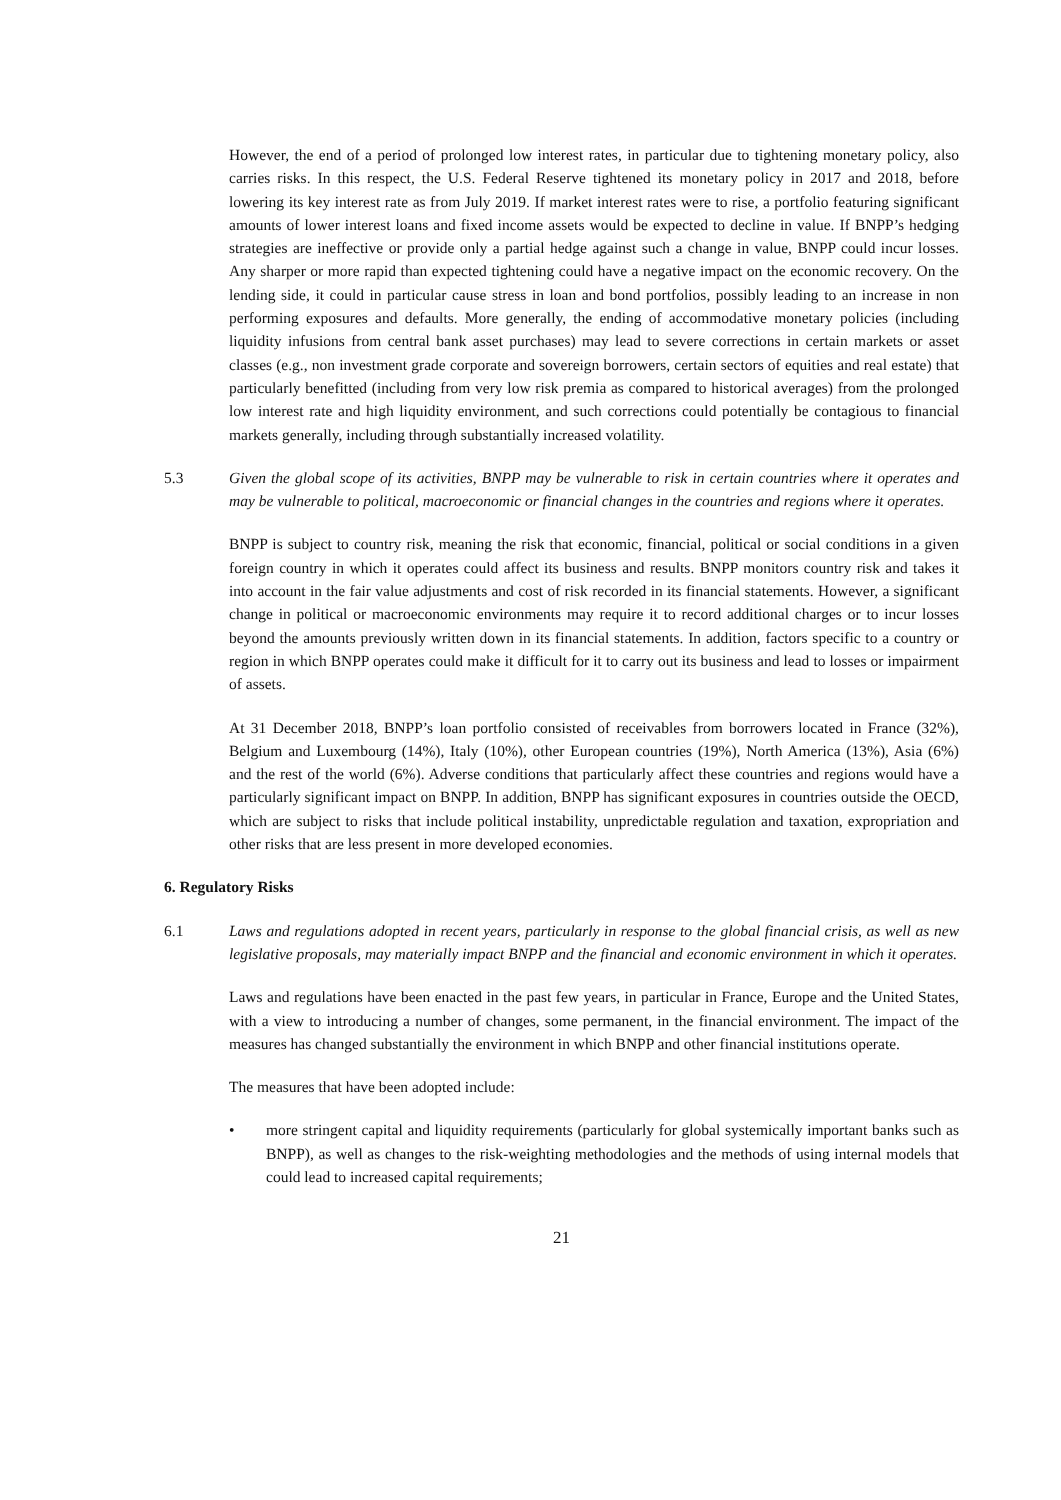However, the end of a period of prolonged low interest rates, in particular due to tightening monetary policy, also carries risks. In this respect, the U.S. Federal Reserve tightened its monetary policy in 2017 and 2018, before lowering its key interest rate as from July 2019. If market interest rates were to rise, a portfolio featuring significant amounts of lower interest loans and fixed income assets would be expected to decline in value. If BNPP’s hedging strategies are ineffective or provide only a partial hedge against such a change in value, BNPP could incur losses. Any sharper or more rapid than expected tightening could have a negative impact on the economic recovery. On the lending side, it could in particular cause stress in loan and bond portfolios, possibly leading to an increase in non performing exposures and defaults. More generally, the ending of accommodative monetary policies (including liquidity infusions from central bank asset purchases) may lead to severe corrections in certain markets or asset classes (e.g., non investment grade corporate and sovereign borrowers, certain sectors of equities and real estate) that particularly benefitted (including from very low risk premia as compared to historical averages) from the prolonged low interest rate and high liquidity environment, and such corrections could potentially be contagious to financial markets generally, including through substantially increased volatility.
5.3 Given the global scope of its activities, BNPP may be vulnerable to risk in certain countries where it operates and may be vulnerable to political, macroeconomic or financial changes in the countries and regions where it operates.
BNPP is subject to country risk, meaning the risk that economic, financial, political or social conditions in a given foreign country in which it operates could affect its business and results. BNPP monitors country risk and takes it into account in the fair value adjustments and cost of risk recorded in its financial statements. However, a significant change in political or macroeconomic environments may require it to record additional charges or to incur losses beyond the amounts previously written down in its financial statements. In addition, factors specific to a country or region in which BNPP operates could make it difficult for it to carry out its business and lead to losses or impairment of assets.
At 31 December 2018, BNPP’s loan portfolio consisted of receivables from borrowers located in France (32%), Belgium and Luxembourg (14%), Italy (10%), other European countries (19%), North America (13%), Asia (6%) and the rest of the world (6%). Adverse conditions that particularly affect these countries and regions would have a particularly significant impact on BNPP. In addition, BNPP has significant exposures in countries outside the OECD, which are subject to risks that include political instability, unpredictable regulation and taxation, expropriation and other risks that are less present in more developed economies.
6. Regulatory Risks
6.1 Laws and regulations adopted in recent years, particularly in response to the global financial crisis, as well as new legislative proposals, may materially impact BNPP and the financial and economic environment in which it operates.
Laws and regulations have been enacted in the past few years, in particular in France, Europe and the United States, with a view to introducing a number of changes, some permanent, in the financial environment. The impact of the measures has changed substantially the environment in which BNPP and other financial institutions operate.
The measures that have been adopted include:
• more stringent capital and liquidity requirements (particularly for global systemically important banks such as BNPP), as well as changes to the risk-weighting methodologies and the methods of using internal models that could lead to increased capital requirements;
21